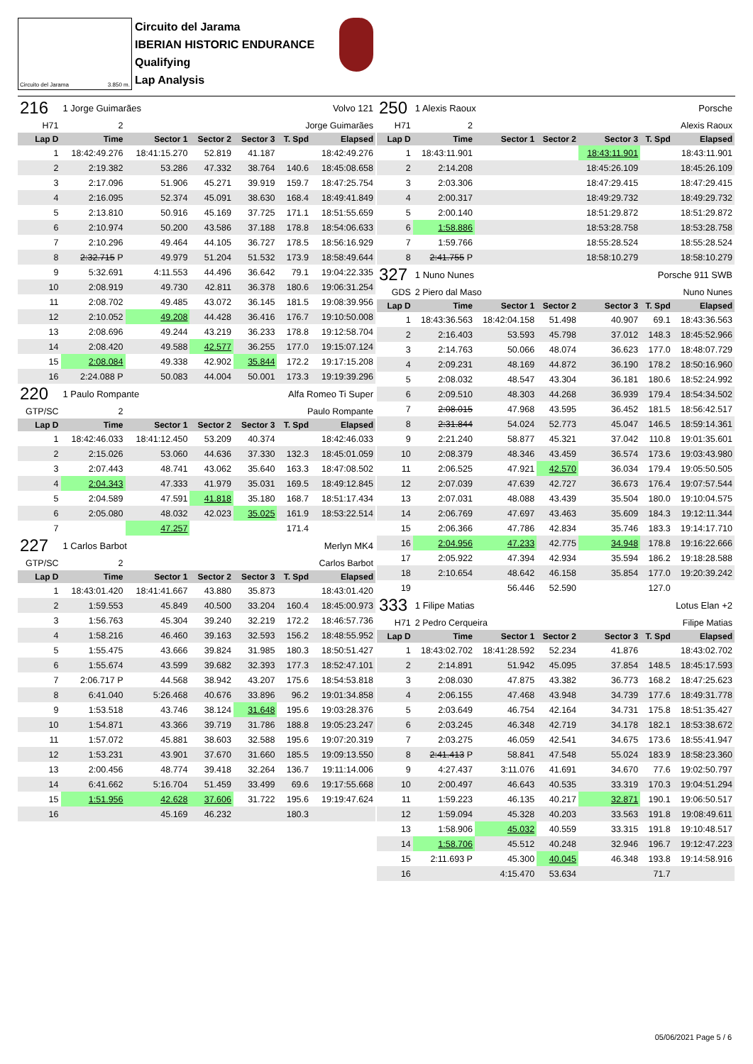Circuito del Jarama 3.850 m.
Circuito del Jarama
IBERIAN HISTORIC ENDURANCE
Qualifying
Lap Analysis
| 216 | 1 Jorge Guimarães | | | Volvo 121 | | |
| H71 | 2 | Jorge Guimarães | | | | |
| Lap D | Time | Sector 1 | Sector 2 | Sector 3 | T. Spd | Elapsed |
| 1 | 18:42:49.276 | 18:41:15.270 | 52.819 | 41.187 | | 18:42:49.276 |
| 2 | 2:19.382 | 53.286 | 47.332 | 38.764 | 140.6 | 18:45:08.658 |
| 3 | 2:17.096 | 51.906 | 45.271 | 39.919 | 159.7 | 18:47:25.754 |
| 4 | 2:16.095 | 52.374 | 45.091 | 38.630 | 168.4 | 18:49:41.849 |
| 5 | 2:13.810 | 50.916 | 45.169 | 37.725 | 171.1 | 18:51:55.659 |
| 6 | 2:10.974 | 50.200 | 43.586 | 37.188 | 178.8 | 18:54:06.633 |
| 7 | 2:10.296 | 49.464 | 44.105 | 36.727 | 178.5 | 18:56:16.929 |
| 8 | 2:32.715 P | 49.979 | 51.204 | 51.532 | 173.9 | 18:58:49.644 |
| 9 | 5:32.691 | 4:11.553 | 44.496 | 36.642 | 79.1 | 19:04:22.335 |
| 10 | 2:08.919 | 49.730 | 42.811 | 36.378 | 180.6 | 19:06:31.254 |
| 11 | 2:08.702 | 49.485 | 43.072 | 36.145 | 181.5 | 19:08:39.956 |
| 12 | 2:10.052 | 49.208 | 44.428 | 36.416 | 176.7 | 19:10:50.008 |
| 13 | 2:08.696 | 49.244 | 43.219 | 36.233 | 178.8 | 19:12:58.704 |
| 14 | 2:08.420 | 49.588 | 42.577 | 36.255 | 177.0 | 19:15:07.124 |
| 15 | 2:08.084 | 49.338 | 42.902 | 35.844 | 172.2 | 19:17:15.208 |
| 16 | 2:24.088 P | 50.083 | 44.004 | 50.001 | 173.3 | 19:19:39.296 |
| 220 | 1 Paulo Rompante | | | Alfa Romeo Ti Super | | |
| GTP/SC | 2 | Paulo Rompante | | | | |
| Lap D | Time | Sector 1 | Sector 2 | Sector 3 | T. Spd | Elapsed |
| 1 | 18:42:46.033 | 18:41:12.450 | 53.209 | 40.374 | | 18:42:46.033 |
| 2 | 2:15.026 | 53.060 | 44.636 | 37.330 | 132.3 | 18:45:01.059 |
| 3 | 2:07.443 | 48.741 | 43.062 | 35.640 | 163.3 | 18:47:08.502 |
| 4 | 2:04.343 | 47.333 | 41.979 | 35.031 | 169.5 | 18:49:12.845 |
| 5 | 2:04.589 | 47.591 | 41.818 | 35.180 | 168.7 | 18:51:17.434 |
| 6 | 2:05.080 | 48.032 | 42.023 | 35.025 | 161.9 | 18:53:22.514 |
| 7 | | 47.257 | | | 171.4 | |
| 227 | 1 Carlos Barbot | | | Merlyn MK4 | | |
| GTP/SC | 2 | Carlos Barbot | | | | |
| Lap D | Time | Sector 1 | Sector 2 | Sector 3 | T. Spd | Elapsed |
| 1 | 18:43:01.420 | 18:41:41.667 | 43.880 | 35.873 | | 18:43:01.420 |
| 2 | 1:59.553 | 45.849 | 40.500 | 33.204 | 160.4 | 18:45:00.973 |
| 3 | 1:56.763 | 45.304 | 39.240 | 32.219 | 172.2 | 18:46:57.736 |
| 4 | 1:58.216 | 46.460 | 39.163 | 32.593 | 156.2 | 18:48:55.952 |
| 5 | 1:55.475 | 43.666 | 39.824 | 31.985 | 180.3 | 18:50:51.427 |
| 6 | 1:55.674 | 43.599 | 39.682 | 32.393 | 177.3 | 18:52:47.101 |
| 7 | 2:06.717 P | 44.568 | 38.942 | 43.207 | 175.6 | 18:54:53.818 |
| 8 | 6:41.040 | 5:26.468 | 40.676 | 33.896 | 96.2 | 19:01:34.858 |
| 9 | 1:53.518 | 43.746 | 38.124 | 31.648 | 195.6 | 19:03:28.376 |
| 10 | 1:54.871 | 43.366 | 39.719 | 31.786 | 188.8 | 19:05:23.247 |
| 11 | 1:57.072 | 45.881 | 38.603 | 32.588 | 195.6 | 19:07:20.319 |
| 12 | 1:53.231 | 43.901 | 37.670 | 31.660 | 185.5 | 19:09:13.550 |
| 13 | 2:00.456 | 48.774 | 39.418 | 32.264 | 136.7 | 19:11:14.006 |
| 14 | 6:41.662 | 5:16.704 | 51.459 | 33.499 | 69.6 | 19:17:55.668 |
| 15 | 1:51.956 | 42.628 | 37.606 | 31.722 | 195.6 | 19:19:47.624 |
| 16 | | 45.169 | 46.232 | | 180.3 | |
| 250 | 1 Alexis Raoux | | | Porsche | | |
| H71 | 2 | Alexis Raoux | | | | |
| Lap D | Time | Sector 1 | Sector 2 | Sector 3 | T. Spd | Elapsed |
| 1 | 18:43:11.901 | | | 18:43:11.901 | | 18:43:11.901 |
| 2 | 2:14.208 | | | 18:45:26.109 | | 18:45:26.109 |
| 3 | 2:03.306 | | | 18:47:29.415 | | 18:47:29.415 |
| 4 | 2:00.317 | | | 18:49:29.732 | | 18:49:29.732 |
| 5 | 2:00.140 | | | 18:51:29.872 | | 18:51:29.872 |
| 6 | 1:58.886 | | | 18:53:28.758 | | 18:53:28.758 |
| 7 | 1:59.766 | | | 18:55:28.524 | | 18:55:28.524 |
| 8 | 2:41.755 P | | | 18:58:10.279 | | 18:58:10.279 |
| 327 | 1 Nuno Nunes | | | Porsche 911 SWB | | |
| GDS | 2 Piero dal Maso | | Nuno Nunes | | | |
| Lap D | Time | Sector 1 | Sector 2 | Sector 3 | T. Spd | Elapsed |
| 1 | 18:43:36.563 | 18:42:04.158 | 51.498 | 40.907 | 69.1 | 18:43:36.563 |
| 2 | 2:16.403 | 53.593 | 45.798 | 37.012 | 148.3 | 18:45:52.966 |
| 3 | 2:14.763 | 50.066 | 48.074 | 36.623 | 177.0 | 18:48:07.729 |
| 4 | 2:09.231 | 48.169 | 44.872 | 36.190 | 178.2 | 18:50:16.960 |
| 5 | 2:08.032 | 48.547 | 43.304 | 36.181 | 180.6 | 18:52:24.992 |
| 6 | 2:09.510 | 48.303 | 44.268 | 36.939 | 179.4 | 18:54:34.502 |
| 7 | 2:08.015 | 47.968 | 43.595 | 36.452 | 181.5 | 18:56:42.517 |
| 8 | 2:31.844 | 54.024 | 52.773 | 45.047 | 146.5 | 18:59:14.361 |
| 9 | 2:21.240 | 58.877 | 45.321 | 37.042 | 110.8 | 19:01:35.601 |
| 10 | 2:08.379 | 48.346 | 43.459 | 36.574 | 173.6 | 19:03:43.980 |
| 11 | 2:06.525 | 47.921 | 42.570 | 36.034 | 179.4 | 19:05:50.505 |
| 12 | 2:07.039 | 47.639 | 42.727 | 36.673 | 176.4 | 19:07:57.544 |
| 13 | 2:07.031 | 48.088 | 43.439 | 35.504 | 180.0 | 19:10:04.575 |
| 14 | 2:06.769 | 47.697 | 43.463 | 35.609 | 184.3 | 19:12:11.344 |
| 15 | 2:06.366 | 47.786 | 42.834 | 35.746 | 183.3 | 19:14:17.710 |
| 16 | 2:04.956 | 47.233 | 42.775 | 34.948 | 178.8 | 19:16:22.666 |
| 17 | 2:05.922 | 47.394 | 42.934 | 35.594 | 186.2 | 19:18:28.588 |
| 18 | 2:10.654 | 48.642 | 46.158 | 35.854 | 177.0 | 19:20:39.242 |
| 19 | | 56.446 | 52.590 | | 127.0 | |
| 333 | 1 Filipe Matias | | | Lotus Elan +2 | | |
| H71 | 2 Pedro Cerqueira | | Filipe Matias | | | |
| Lap D | Time | Sector 1 | Sector 2 | Sector 3 | T. Spd | Elapsed |
| 1 | 18:43:02.702 | 18:41:28.592 | 52.234 | 41.876 | | 18:43:02.702 |
| 2 | 2:14.891 | 51.942 | 45.095 | 37.854 | 148.5 | 18:45:17.593 |
| 3 | 2:08.030 | 47.875 | 43.382 | 36.773 | 168.2 | 18:47:25.623 |
| 4 | 2:06.155 | 47.468 | 43.948 | 34.739 | 177.6 | 18:49:31.778 |
| 5 | 2:03.649 | 46.754 | 42.164 | 34.731 | 175.8 | 18:51:35.427 |
| 6 | 2:03.245 | 46.348 | 42.719 | 34.178 | 182.1 | 18:53:38.672 |
| 7 | 2:03.275 | 46.059 | 42.541 | 34.675 | 173.6 | 18:55:41.947 |
| 8 | 2:41.413 P | 58.841 | 47.548 | 55.024 | 183.9 | 18:58:23.360 |
| 9 | 4:27.437 | 3:11.076 | 41.691 | 34.670 | 77.6 | 19:02:50.797 |
| 10 | 2:00.497 | 46.643 | 40.535 | 33.319 | 170.3 | 19:04:51.294 |
| 11 | 1:59.223 | 46.135 | 40.217 | 32.871 | 190.1 | 19:06:50.517 |
| 12 | 1:59.094 | 45.328 | 40.203 | 33.563 | 191.8 | 19:08:49.611 |
| 13 | 1:58.906 | 45.032 | 40.559 | 33.315 | 191.8 | 19:10:48.517 |
| 14 | 1:58.706 | 45.512 | 40.248 | 32.946 | 196.7 | 19:12:47.223 |
| 15 | 2:11.693 P | 45.300 | 40.045 | 46.348 | 193.8 | 19:14:58.916 |
| 16 | | 4:15.470 | 53.634 | | 71.7 | |
05/06/2021 Page 5 / 6